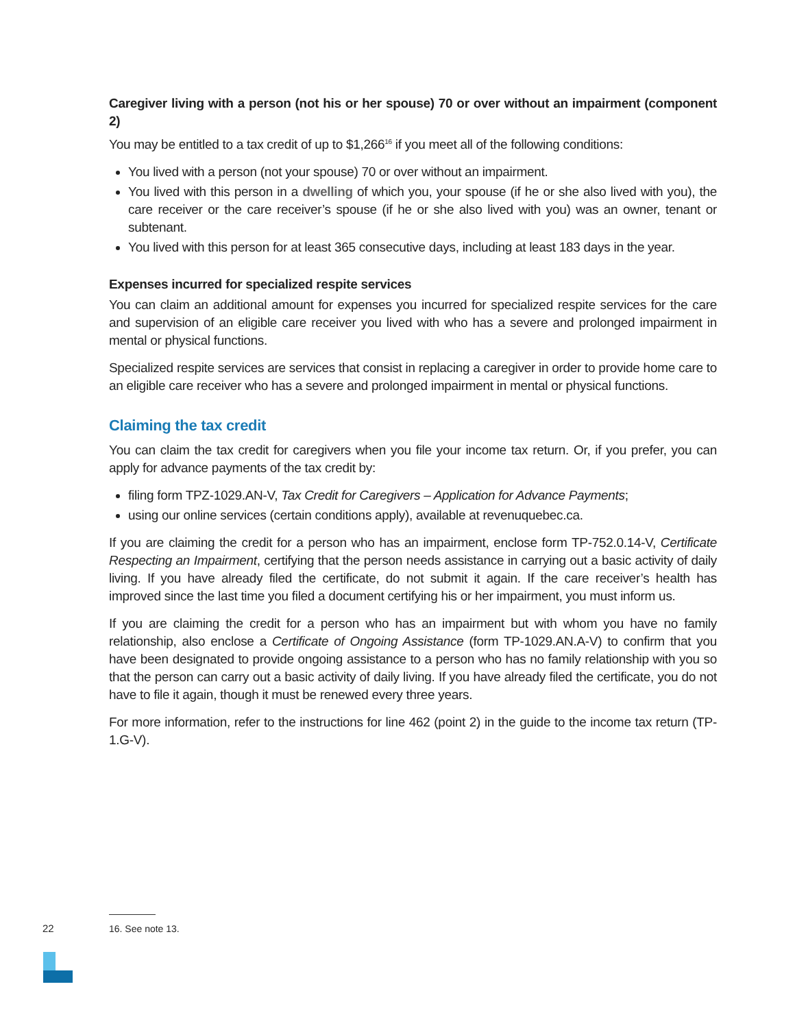Caregiver living with a person (not his or her spouse) 70 or over without an impairment (component 2)
You may be entitled to a tax credit of up to $1,266<sup>16</sup> if you meet all of the following conditions:
You lived with a person (not your spouse) 70 or over without an impairment.
You lived with this person in a dwelling of which you, your spouse (if he or she also lived with you), the care receiver or the care receiver’s spouse (if he or she also lived with you) was an owner, tenant or subtenant.
You lived with this person for at least 365 consecutive days, including at least 183 days in the year.
Expenses incurred for specialized respite services
You can claim an additional amount for expenses you incurred for specialized respite services for the care and supervision of an eligible care receiver you lived with who has a severe and prolonged impairment in mental or physical functions.
Specialized respite services are services that consist in replacing a caregiver in order to provide home care to an eligible care receiver who has a severe and prolonged impairment in mental or physical functions.
Claiming the tax credit
You can claim the tax credit for caregivers when you file your income tax return. Or, if you prefer, you can apply for advance payments of the tax credit by:
filing form TPZ-1029.AN-V, Tax Credit for Caregivers – Application for Advance Payments;
using our online services (certain conditions apply), available at revenuquebec.ca.
If you are claiming the credit for a person who has an impairment, enclose form TP-752.0.14-V, Certificate Respecting an Impairment, certifying that the person needs assistance in carrying out a basic activity of daily living. If you have already filed the certificate, do not submit it again. If the care receiver’s health has improved since the last time you filed a document certifying his or her impairment, you must inform us.
If you are claiming the credit for a person who has an impairment but with whom you have no family relationship, also enclose a Certificate of Ongoing Assistance (form TP-1029.AN.A-V) to confirm that you have been designated to provide ongoing assistance to a person who has no family relationship with you so that the person can carry out a basic activity of daily living. If you have already filed the certificate, you do not have to file it again, though it must be renewed every three years.
For more information, refer to the instructions for line 462 (point 2) in the guide to the income tax return (TP-1.G-V).
16. See note 13.
22